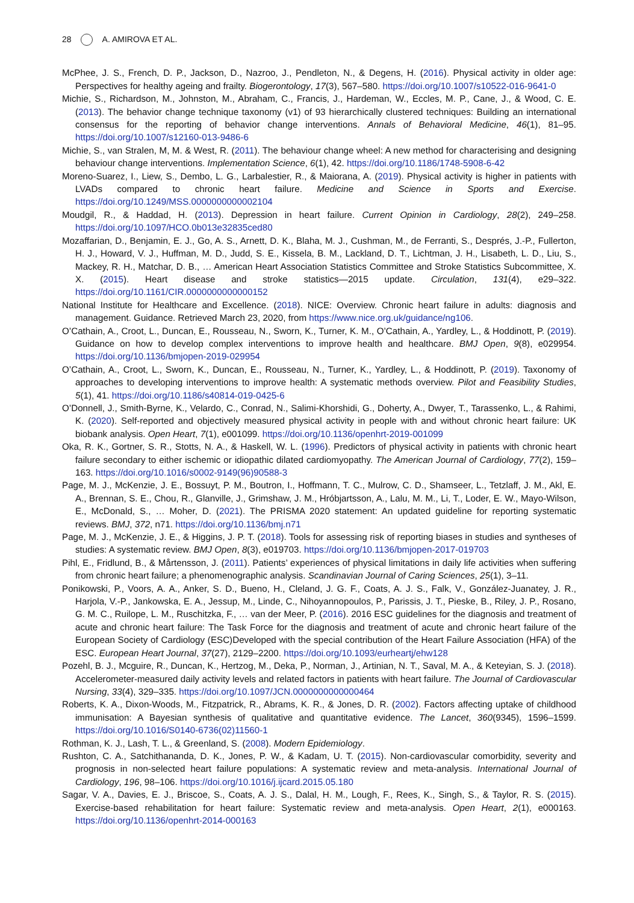28 A. AMIROVA ET AL.
McPhee, J. S., French, D. P., Jackson, D., Nazroo, J., Pendleton, N., & Degens, H. (2016). Physical activity in older age: Perspectives for healthy ageing and frailty. Biogerontology, 17(3), 567–580. https://doi.org/10.1007/s10522-016-9641-0
Michie, S., Richardson, M., Johnston, M., Abraham, C., Francis, J., Hardeman, W., Eccles, M. P., Cane, J., & Wood, C. E. (2013). The behavior change technique taxonomy (v1) of 93 hierarchically clustered techniques: Building an international consensus for the reporting of behavior change interventions. Annals of Behavioral Medicine, 46(1), 81–95. https://doi.org/10.1007/s12160-013-9486-6
Michie, S., van Stralen, M, M. & West, R. (2011). The behaviour change wheel: A new method for characterising and designing behaviour change interventions. Implementation Science, 6(1), 42. https://doi.org/10.1186/1748-5908-6-42
Moreno-Suarez, I., Liew, S., Dembo, L. G., Larbalestier, R., & Maiorana, A. (2019). Physical activity is higher in patients with LVADs compared to chronic heart failure. Medicine and Science in Sports and Exercise. https://doi.org/10.1249/MSS.0000000000002104
Moudgil, R., & Haddad, H. (2013). Depression in heart failure. Current Opinion in Cardiology, 28(2), 249–258. https://doi.org/10.1097/HCO.0b013e32835ced80
Mozaffarian, D., Benjamin, E. J., Go, A. S., Arnett, D. K., Blaha, M. J., Cushman, M., de Ferranti, S., Després, J.-P., Fullerton, H. J., Howard, V. J., Huffman, M. D., Judd, S. E., Kissela, B. M., Lackland, D. T., Lichtman, J. H., Lisabeth, L. D., Liu, S., Mackey, R. H., Matchar, D. B., … American Heart Association Statistics Committee and Stroke Statistics Subcommittee, X. X. (2015). Heart disease and stroke statistics—2015 update. Circulation, 131(4), e29–322. https://doi.org/10.1161/CIR.0000000000000152
National Institute for Healthcare and Excellence. (2018). NICE: Overview. Chronic heart failure in adults: diagnosis and management. Guidance. Retrieved March 23, 2020, from https://www.nice.org.uk/guidance/ng106.
O’Cathain, A., Croot, L., Duncan, E., Rousseau, N., Sworn, K., Turner, K. M., O’Cathain, A., Yardley, L., & Hoddinott, P. (2019). Guidance on how to develop complex interventions to improve health and healthcare. BMJ Open, 9(8), e029954. https://doi.org/10.1136/bmjopen-2019-029954
O’Cathain, A., Croot, L., Sworn, K., Duncan, E., Rousseau, N., Turner, K., Yardley, L., & Hoddinott, P. (2019). Taxonomy of approaches to developing interventions to improve health: A systematic methods overview. Pilot and Feasibility Studies, 5(1), 41. https://doi.org/10.1186/s40814-019-0425-6
O’Donnell, J., Smith-Byrne, K., Velardo, C., Conrad, N., Salimi-Khorshidi, G., Doherty, A., Dwyer, T., Tarassenko, L., & Rahimi, K. (2020). Self-reported and objectively measured physical activity in people with and without chronic heart failure: UK biobank analysis. Open Heart, 7(1), e001099. https://doi.org/10.1136/openhrt-2019-001099
Oka, R. K., Gortner, S. R., Stotts, N. A., & Haskell, W. L. (1996). Predictors of physical activity in patients with chronic heart failure secondary to either ischemic or idiopathic dilated cardiomyopathy. The American Journal of Cardiology, 77(2), 159–163. https://doi.org/10.1016/s0002-9149(96)90588-3
Page, M. J., McKenzie, J. E., Bossuyt, P. M., Boutron, I., Hoffmann, T. C., Mulrow, C. D., Shamseer, L., Tetzlaff, J. M., Akl, E. A., Brennan, S. E., Chou, R., Glanville, J., Grimshaw, J. M., Hróbjartsson, A., Lalu, M. M., Li, T., Loder, E. W., Mayo-Wilson, E., McDonald, S., … Moher, D. (2021). The PRISMA 2020 statement: An updated guideline for reporting systematic reviews. BMJ, 372, n71. https://doi.org/10.1136/bmj.n71
Page, M. J., McKenzie, J. E., & Higgins, J. P. T. (2018). Tools for assessing risk of reporting biases in studies and syntheses of studies: A systematic review. BMJ Open, 8(3), e019703. https://doi.org/10.1136/bmjopen-2017-019703
Pihl, E., Fridlund, B., & Mårtensson, J. (2011). Patients’ experiences of physical limitations in daily life activities when suffering from chronic heart failure; a phenomenographic analysis. Scandinavian Journal of Caring Sciences, 25(1), 3–11.
Ponikowski, P., Voors, A. A., Anker, S. D., Bueno, H., Cleland, J. G. F., Coats, A. J. S., Falk, V., González-Juanatey, J. R., Harjola, V.-P., Jankowska, E. A., Jessup, M., Linde, C., Nihoyannopoulos, P., Parissis, J. T., Pieske, B., Riley, J. P., Rosano, G. M. C., Ruilope, L. M., Ruschitzka, F., … van der Meer, P. (2016). 2016 ESC guidelines for the diagnosis and treatment of acute and chronic heart failure: The Task Force for the diagnosis and treatment of acute and chronic heart failure of the European Society of Cardiology (ESC)Developed with the special contribution of the Heart Failure Association (HFA) of the ESC. European Heart Journal, 37(27), 2129–2200. https://doi.org/10.1093/eurheartj/ehw128
Pozehl, B. J., Mcguire, R., Duncan, K., Hertzog, M., Deka, P., Norman, J., Artinian, N. T., Saval, M. A., & Keteyian, S. J. (2018). Accelerometer-measured daily activity levels and related factors in patients with heart failure. The Journal of Cardiovascular Nursing, 33(4), 329–335. https://doi.org/10.1097/JCN.0000000000000464
Roberts, K. A., Dixon-Woods, M., Fitzpatrick, R., Abrams, K. R., & Jones, D. R. (2002). Factors affecting uptake of childhood immunisation: A Bayesian synthesis of qualitative and quantitative evidence. The Lancet, 360(9345), 1596–1599. https://doi.org/10.1016/S0140-6736(02)11560-1
Rothman, K. J., Lash, T. L., & Greenland, S. (2008). Modern Epidemiology.
Rushton, C. A., Satchithananda, D. K., Jones, P. W., & Kadam, U. T. (2015). Non-cardiovascular comorbidity, severity and prognosis in non-selected heart failure populations: A systematic review and meta-analysis. International Journal of Cardiology, 196, 98–106. https://doi.org/10.1016/j.ijcard.2015.05.180
Sagar, V. A., Davies, E. J., Briscoe, S., Coats, A. J. S., Dalal, H. M., Lough, F., Rees, K., Singh, S., & Taylor, R. S. (2015). Exercise-based rehabilitation for heart failure: Systematic review and meta-analysis. Open Heart, 2(1), e000163. https://doi.org/10.1136/openhrt-2014-000163